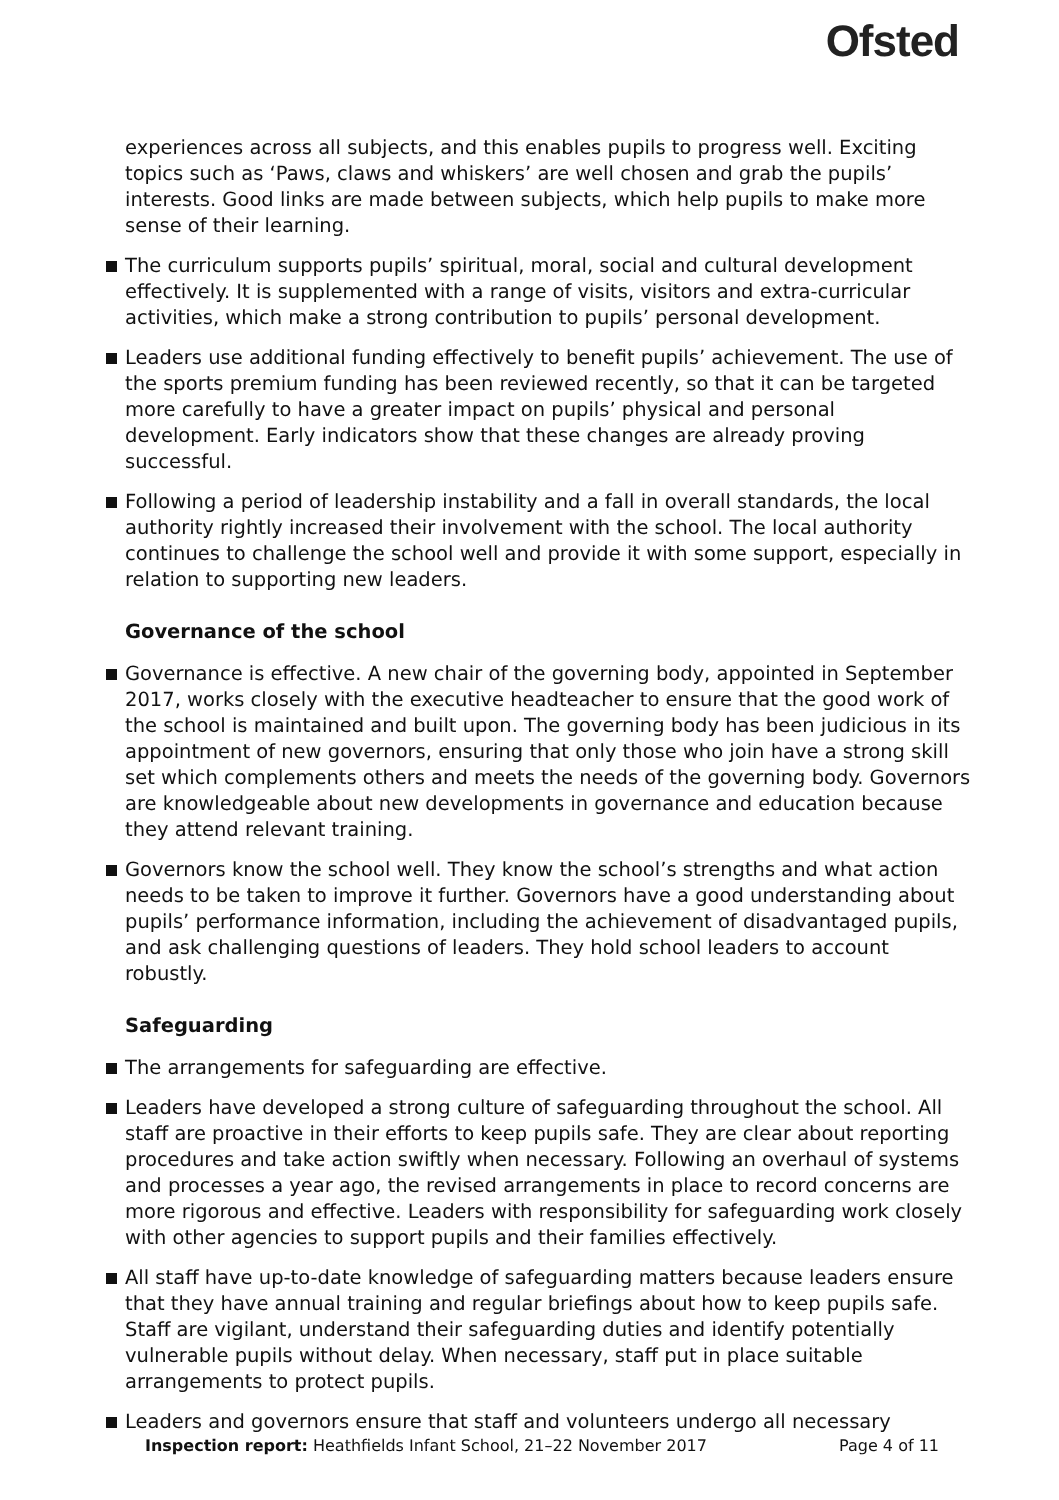Ofsted
experiences across all subjects, and this enables pupils to progress well. Exciting topics such as ‘Paws, claws and whiskers’ are well chosen and grab the pupils’ interests. Good links are made between subjects, which help pupils to make more sense of their learning.
The curriculum supports pupils’ spiritual, moral, social and cultural development effectively. It is supplemented with a range of visits, visitors and extra-curricular activities, which make a strong contribution to pupils’ personal development.
Leaders use additional funding effectively to benefit pupils’ achievement. The use of the sports premium funding has been reviewed recently, so that it can be targeted more carefully to have a greater impact on pupils’ physical and personal development. Early indicators show that these changes are already proving successful.
Following a period of leadership instability and a fall in overall standards, the local authority rightly increased their involvement with the school. The local authority continues to challenge the school well and provide it with some support, especially in relation to supporting new leaders.
Governance of the school
Governance is effective. A new chair of the governing body, appointed in September 2017, works closely with the executive headteacher to ensure that the good work of the school is maintained and built upon. The governing body has been judicious in its appointment of new governors, ensuring that only those who join have a strong skill set which complements others and meets the needs of the governing body. Governors are knowledgeable about new developments in governance and education because they attend relevant training.
Governors know the school well. They know the school’s strengths and what action needs to be taken to improve it further. Governors have a good understanding about pupils’ performance information, including the achievement of disadvantaged pupils, and ask challenging questions of leaders. They hold school leaders to account robustly.
Safeguarding
The arrangements for safeguarding are effective.
Leaders have developed a strong culture of safeguarding throughout the school. All staff are proactive in their efforts to keep pupils safe. They are clear about reporting procedures and take action swiftly when necessary. Following an overhaul of systems and processes a year ago, the revised arrangements in place to record concerns are more rigorous and effective. Leaders with responsibility for safeguarding work closely with other agencies to support pupils and their families effectively.
All staff have up-to-date knowledge of safeguarding matters because leaders ensure that they have annual training and regular briefings about how to keep pupils safe. Staff are vigilant, understand their safeguarding duties and identify potentially vulnerable pupils without delay. When necessary, staff put in place suitable arrangements to protect pupils.
Leaders and governors ensure that staff and volunteers undergo all necessary
Inspection report: Heathfields Infant School, 21–22 November 2017 Page 4 of 11